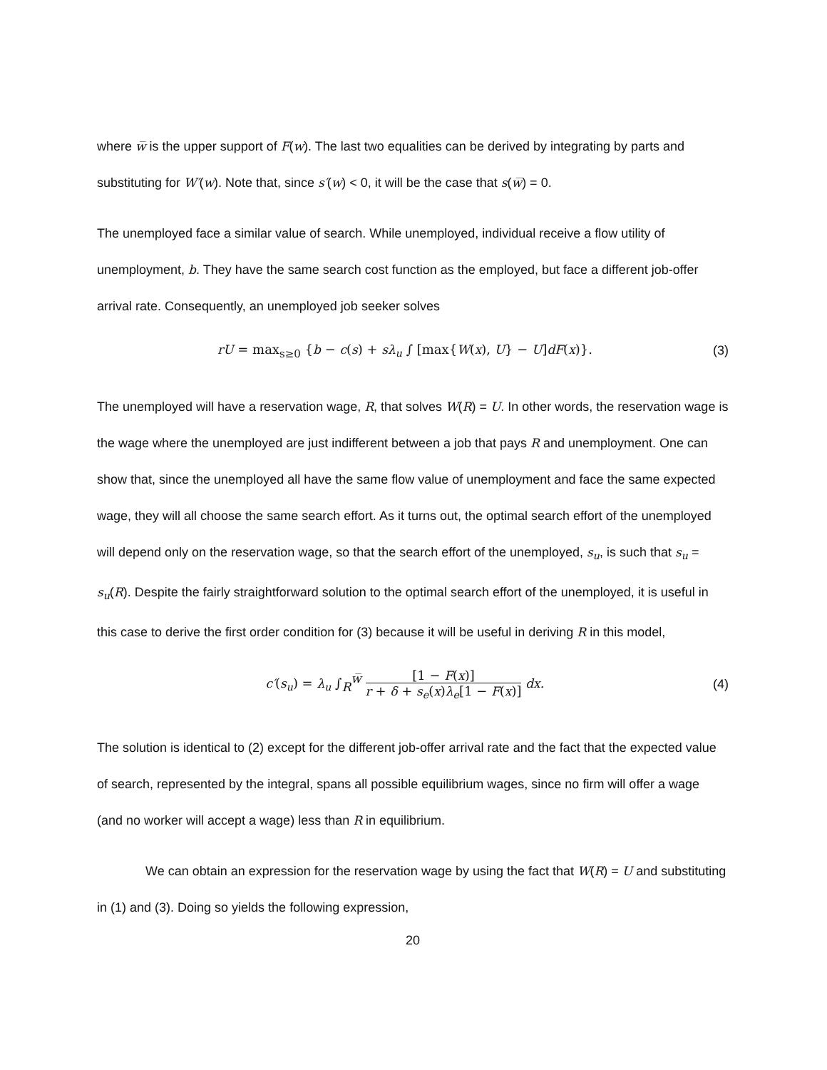where w̅ is the upper support of F(w). The last two equalities can be derived by integrating by parts and substituting for W′(w). Note that, since s′(w) < 0, it will be the case that s(w̅) = 0.
The unemployed face a similar value of search. While unemployed, individual receive a flow utility of unemployment, b. They have the same search cost function as the employed, but face a different job-offer arrival rate. Consequently, an unemployed job seeker solves
rU = max<sub>s≥0</sub> {b − c(s) + sλ<sub>u</sub> ∫ [max{W(x), U} − U]dF(x)}.
(3)
The unemployed will have a reservation wage, R, that solves W(R) = U. In other words, the reservation wage is the wage where the unemployed are just indifferent between a job that pays R and unemployment. One can show that, since the unemployed all have the same flow value of unemployment and face the same expected wage, they will all choose the same search effort. As it turns out, the optimal search effort of the unemployed will depend only on the reservation wage, so that the search effort of the unemployed, s<sub>u</sub>, is such that s<sub>u</sub> = s<sub>u</sub>(R). Despite the fairly straightforward solution to the optimal search effort of the unemployed, it is useful in this case to derive the first order condition for (3) because it will be useful in deriving R in this model,
c′(s<sub>u</sub>) = λ<sub>u</sub> ∫<sub>R</sub><sup>w̅</sup> [1 − F(x)] r + δ + s<sub>e</sub>(x)λ<sub>e</sub>[1 − F(x)] dx.
(4)
The solution is identical to (2) except for the different job-offer arrival rate and the fact that the expected value of search, represented by the integral, spans all possible equilibrium wages, since no firm will offer a wage (and no worker will accept a wage) less than R in equilibrium.
We can obtain an expression for the reservation wage by using the fact that W(R) = U and substituting in (1) and (3). Doing so yields the following expression,
20